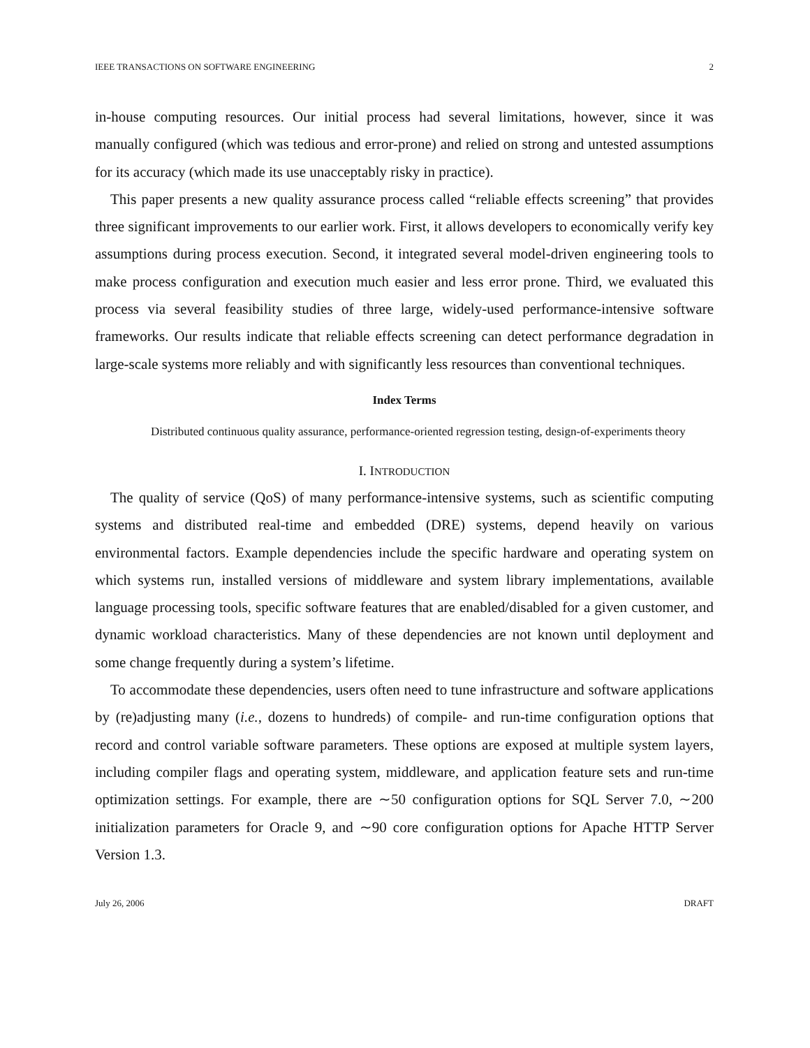IEEE TRANSACTIONS ON SOFTWARE ENGINEERING 2
in-house computing resources. Our initial process had several limitations, however, since it was manually configured (which was tedious and error-prone) and relied on strong and untested assumptions for its accuracy (which made its use unacceptably risky in practice).
This paper presents a new quality assurance process called “reliable effects screening” that provides three significant improvements to our earlier work. First, it allows developers to economically verify key assumptions during process execution. Second, it integrated several model-driven engineering tools to make process configuration and execution much easier and less error prone. Third, we evaluated this process via several feasibility studies of three large, widely-used performance-intensive software frameworks. Our results indicate that reliable effects screening can detect performance degradation in large-scale systems more reliably and with significantly less resources than conventional techniques.
Index Terms
Distributed continuous quality assurance, performance-oriented regression testing, design-of-experiments theory
I. INTRODUCTION
The quality of service (QoS) of many performance-intensive systems, such as scientific computing systems and distributed real-time and embedded (DRE) systems, depend heavily on various environmental factors. Example dependencies include the specific hardware and operating system on which systems run, installed versions of middleware and system library implementations, available language processing tools, specific software features that are enabled/disabled for a given customer, and dynamic workload characteristics. Many of these dependencies are not known until deployment and some change frequently during a system’s lifetime.
To accommodate these dependencies, users often need to tune infrastructure and software applications by (re)adjusting many (i.e., dozens to hundreds) of compile- and run-time configuration options that record and control variable software parameters. These options are exposed at multiple system layers, including compiler flags and operating system, middleware, and application feature sets and run-time optimization settings. For example, there are ∼50 configuration options for SQL Server 7.0, ∼200 initialization parameters for Oracle 9, and ∼90 core configuration options for Apache HTTP Server Version 1.3.
July 26, 2006 DRAFT